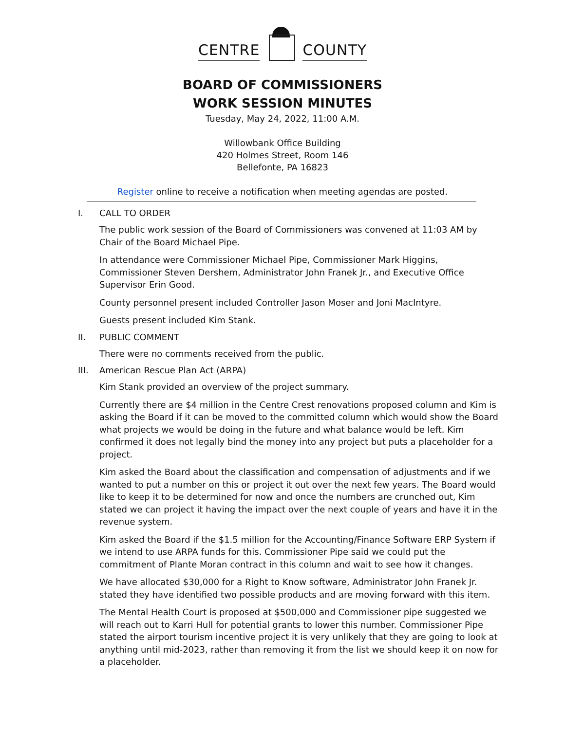CENTRE
COUNTY
BOARD OF COMMISSIONERS
WORK SESSION MINUTES
Tuesday, May 24, 2022, 11:00 A.M.
Willowbank Office Building
420 Holmes Street, Room 146
Bellefonte, PA 16823
Register online to receive a notification when meeting agendas are posted.
I. CALL TO ORDER
The public work session of the Board of Commissioners was convened at 11:03 AM by Chair of the Board Michael Pipe.
In attendance were Commissioner Michael Pipe, Commissioner Mark Higgins, Commissioner Steven Dershem, Administrator John Franek Jr., and Executive Office Supervisor Erin Good.
County personnel present included Controller Jason Moser and Joni MacIntyre.
Guests present included Kim Stank.
II. PUBLIC COMMENT
There were no comments received from the public.
III. American Rescue Plan Act (ARPA)
Kim Stank provided an overview of the project summary.
Currently there are $4 million in the Centre Crest renovations proposed column and Kim is asking the Board if it can be moved to the committed column which would show the Board what projects we would be doing in the future and what balance would be left. Kim confirmed it does not legally bind the money into any project but puts a placeholder for a project.
Kim asked the Board about the classification and compensation of adjustments and if we wanted to put a number on this or project it out over the next few years. The Board would like to keep it to be determined for now and once the numbers are crunched out, Kim stated we can project it having the impact over the next couple of years and have it in the revenue system.
Kim asked the Board if the $1.5 million for the Accounting/Finance Software ERP System if we intend to use ARPA funds for this. Commissioner Pipe said we could put the commitment of Plante Moran contract in this column and wait to see how it changes.
We have allocated $30,000 for a Right to Know software, Administrator John Franek Jr. stated they have identified two possible products and are moving forward with this item.
The Mental Health Court is proposed at $500,000 and Commissioner pipe suggested we will reach out to Karri Hull for potential grants to lower this number. Commissioner Pipe stated the airport tourism incentive project it is very unlikely that they are going to look at anything until mid-2023, rather than removing it from the list we should keep it on now for a placeholder.